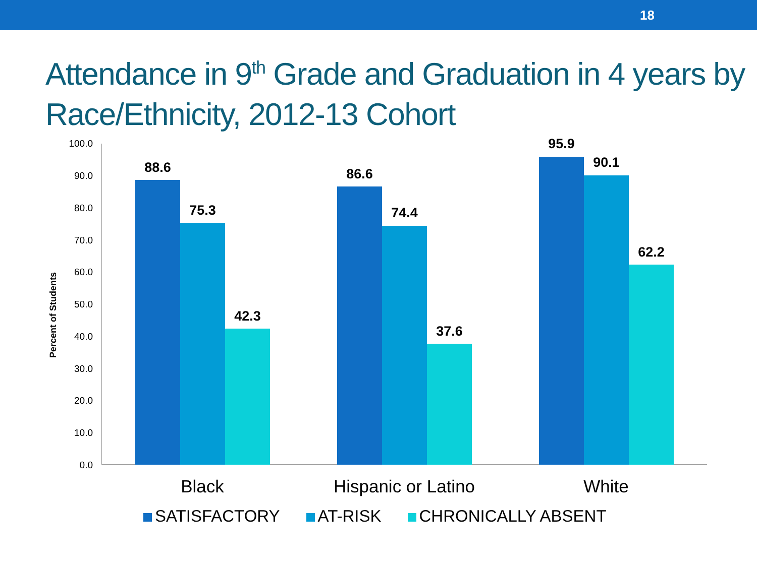18
Attendance in 9<sup>th</sup> Grade and Graduation in 4 years by Race/Ethnicity, 2012-13 Cohort
Percent of Students
100.0
90.0
80.0
70.0
60.0
50.0
40.0
30.0
20.0
10.0
0.0
88.6
75.3
42.3
86.6
74.4
37.6
95.9
90.1
62.2
Black Hispanic or Latino White
SATISFACTORY AT-RISK CHRONICALLY ABSENT